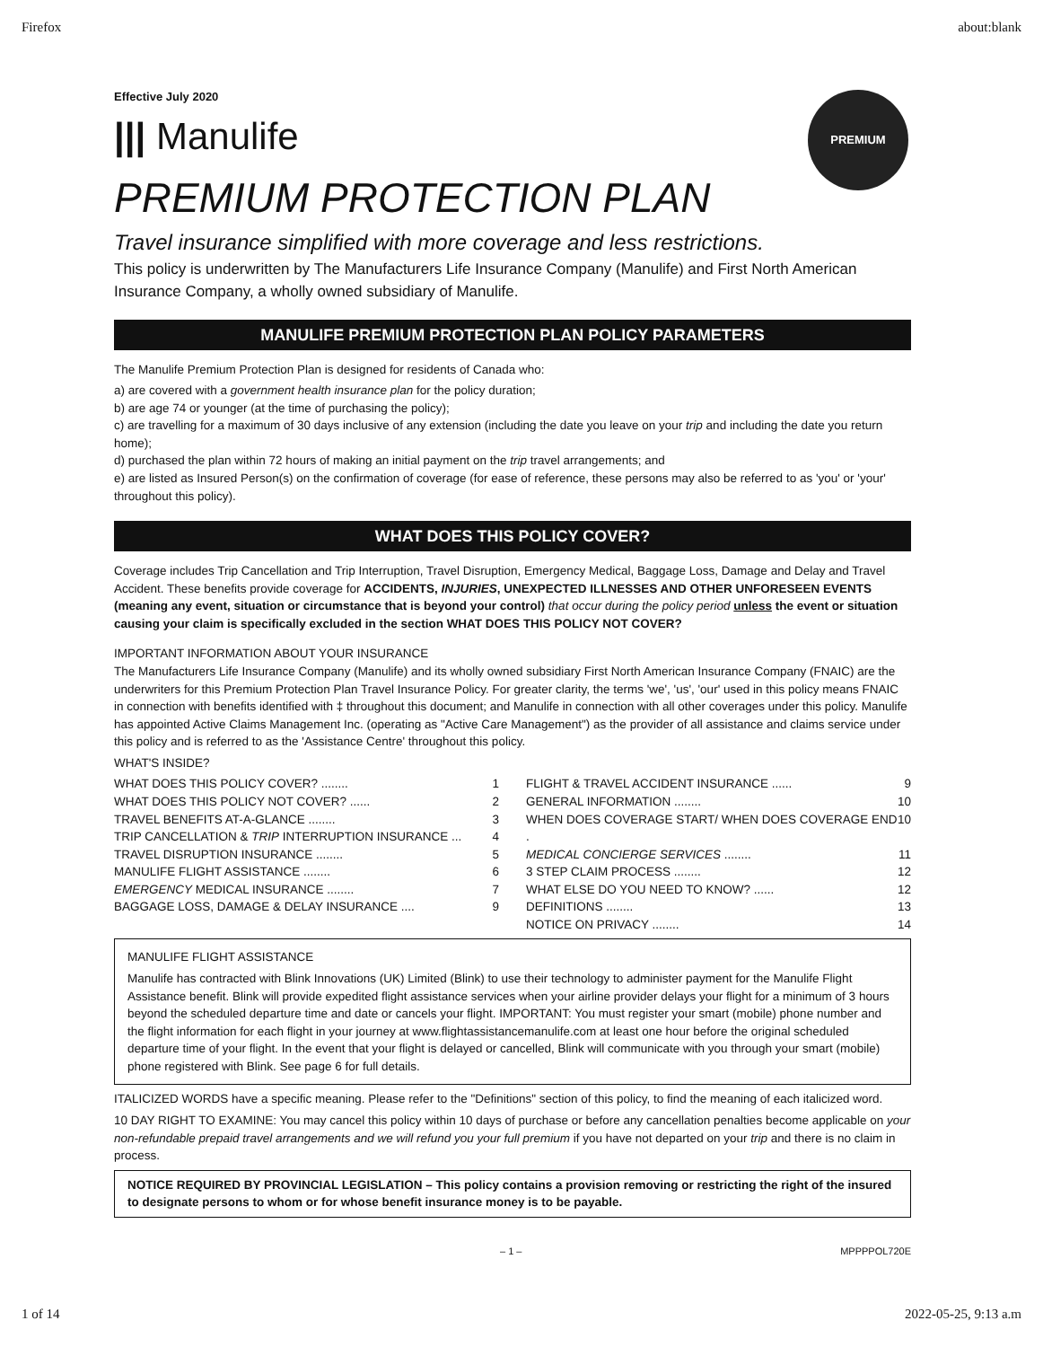Firefox about:blank
PREMIUM
Effective July 2020
||| Manulife
PREMIUM PROTECTION PLAN
Travel insurance simplified with more coverage and less restrictions.
This policy is underwritten by The Manufacturers Life Insurance Company (Manulife) and First North American Insurance Company, a wholly owned subsidiary of Manulife.
MANULIFE PREMIUM PROTECTION PLAN POLICY PARAMETERS
The Manulife Premium Protection Plan is designed for residents of Canada who:
a) are covered with a government health insurance plan for the policy duration;
b) are age 74 or younger (at the time of purchasing the policy);
c) are travelling for a maximum of 30 days inclusive of any extension (including the date you leave on your trip and including the date you return home);
d) purchased the plan within 72 hours of making an initial payment on the trip travel arrangements; and
e) are listed as Insured Person(s) on the confirmation of coverage (for ease of reference, these persons may also be referred to as 'you' or 'your' throughout this policy).
WHAT DOES THIS POLICY COVER?
Coverage includes Trip Cancellation and Trip Interruption, Travel Disruption, Emergency Medical, Baggage Loss, Damage and Delay and Travel Accident. These benefits provide coverage for ACCIDENTS, INJURIES, UNEXPECTED ILLNESSES AND OTHER UNFORESEEN EVENTS (meaning any event, situation or circumstance that is beyond your control) that occur during the policy period unless the event or situation causing your claim is specifically excluded in the section WHAT DOES THIS POLICY NOT COVER?
IMPORTANT INFORMATION ABOUT YOUR INSURANCE
The Manufacturers Life Insurance Company (Manulife) and its wholly owned subsidiary First North American Insurance Company (FNAIC) are the underwriters for this Premium Protection Plan Travel Insurance Policy. For greater clarity, the terms 'we', 'us', 'our' used in this policy means FNAIC in connection with benefits identified with ‡ throughout this document; and Manulife in connection with all other coverages under this policy. Manulife has appointed Active Claims Management Inc. (operating as "Active Care Management") as the provider of all assistance and claims service under this policy and is referred to as the 'Assistance Centre' throughout this policy.
WHAT'S INSIDE?
WHAT DOES THIS POLICY COVER? ........ 1
WHAT DOES THIS POLICY NOT COVER? ...... 2
TRAVEL BENEFITS AT-A-GLANCE ........ 3
TRIP CANCELLATION & TRIP INTERRUPTION INSURANCE ... 4
TRAVEL DISRUPTION INSURANCE ........ 5
MANULIFE FLIGHT ASSISTANCE ........ 6
EMERGENCY MEDICAL INSURANCE ........ 7
BAGGAGE LOSS, DAMAGE & DELAY INSURANCE .... 9
FLIGHT & TRAVEL ACCIDENT INSURANCE ...... 9
GENERAL INFORMATION ........ 10
WHEN DOES COVERAGE START/ WHEN DOES COVERAGE END . 10
MEDICAL CONCIERGE SERVICES ........ 11
3 STEP CLAIM PROCESS ........ 12
WHAT ELSE DO YOU NEED TO KNOW? ...... 12
DEFINITIONS ........ 13
NOTICE ON PRIVACY ........ 14
MANULIFE FLIGHT ASSISTANCE
Manulife has contracted with Blink Innovations (UK) Limited (Blink) to use their technology to administer payment for the Manulife Flight Assistance benefit. Blink will provide expedited flight assistance services when your airline provider delays your flight for a minimum of 3 hours beyond the scheduled departure time and date or cancels your flight. IMPORTANT: You must register your smart (mobile) phone number and the flight information for each flight in your journey at www.flightassistancemanulife.com at least one hour before the original scheduled departure time of your flight. In the event that your flight is delayed or cancelled, Blink will communicate with you through your smart (mobile) phone registered with Blink. See page 6 for full details.
ITALICIZED WORDS have a specific meaning. Please refer to the "Definitions" section of this policy, to find the meaning of each italicized word.
10 DAY RIGHT TO EXAMINE: You may cancel this policy within 10 days of purchase or before any cancellation penalties become applicable on your non-refundable prepaid travel arrangements and we will refund you your full premium if you have not departed on your trip and there is no claim in process.
NOTICE REQUIRED BY PROVINCIAL LEGISLATION – This policy contains a provision removing or restricting the right of the insured to designate persons to whom or for whose benefit insurance money is to be payable.
– 1 – MPPPPOL720E
1 of 14 2022-05-25, 9:13 a.m